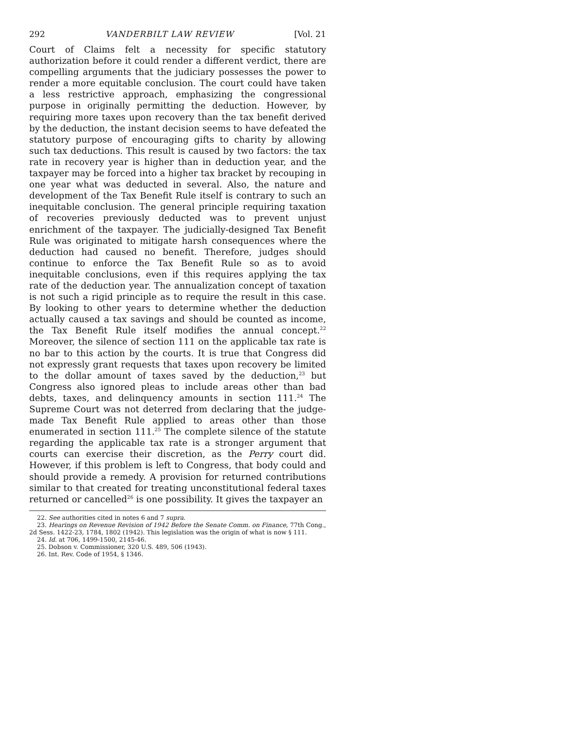292 VANDERBILT LAW REVIEW [Vol. 21
Court of Claims felt a necessity for specific statutory authorization before it could render a different verdict, there are compelling arguments that the judiciary possesses the power to render a more equitable conclusion. The court could have taken a less restrictive approach, emphasizing the congressional purpose in originally permitting the deduction. However, by requiring more taxes upon recovery than the tax benefit derived by the deduction, the instant decision seems to have defeated the statutory purpose of encouraging gifts to charity by allowing such tax deductions. This result is caused by two factors: the tax rate in recovery year is higher than in deduction year, and the taxpayer may be forced into a higher tax bracket by recouping in one year what was deducted in several. Also, the nature and development of the Tax Benefit Rule itself is contrary to such an inequitable conclusion. The general principle requiring taxation of recoveries previously deducted was to prevent unjust enrichment of the taxpayer. The judicially-designed Tax Benefit Rule was originated to mitigate harsh consequences where the deduction had caused no benefit. Therefore, judges should continue to enforce the Tax Benefit Rule so as to avoid inequitable conclusions, even if this requires applying the tax rate of the deduction year. The annualization concept of taxation is not such a rigid principle as to require the result in this case. By looking to other years to determine whether the deduction actually caused a tax savings and should be counted as income, the Tax Benefit Rule itself modifies the annual concept.<sup>22</sup> Moreover, the silence of section 111 on the applicable tax rate is no bar to this action by the courts. It is true that Congress did not expressly grant requests that taxes upon recovery be limited to the dollar amount of taxes saved by the deduction,<sup>23</sup> but Congress also ignored pleas to include areas other than bad debts, taxes, and delinquency amounts in section 111.<sup>24</sup> The Supreme Court was not deterred from declaring that the judge-made Tax Benefit Rule applied to areas other than those enumerated in section 111.<sup>25</sup> The complete silence of the statute regarding the applicable tax rate is a stronger argument that courts can exercise their discretion, as the Perry court did. However, if this problem is left to Congress, that body could and should provide a remedy. A provision for returned contributions similar to that created for treating unconstitutional federal taxes returned or cancelled<sup>26</sup> is one possibility. It gives the taxpayer an
22. See authorities cited in notes 6 and 7 supra.
23. Hearings on Revenue Revision of 1942 Before the Senate Comm. on Finance, 77th Cong., 2d Sess. 1422-23, 1784, 1802 (1942). This legislation was the origin of what is now § 111.
24. Id. at 706, 1499-1500, 2145-46.
25. Dobson v. Commissioner, 320 U.S. 489, 506 (1943).
26. Int. Rev. Code of 1954, § 1346.